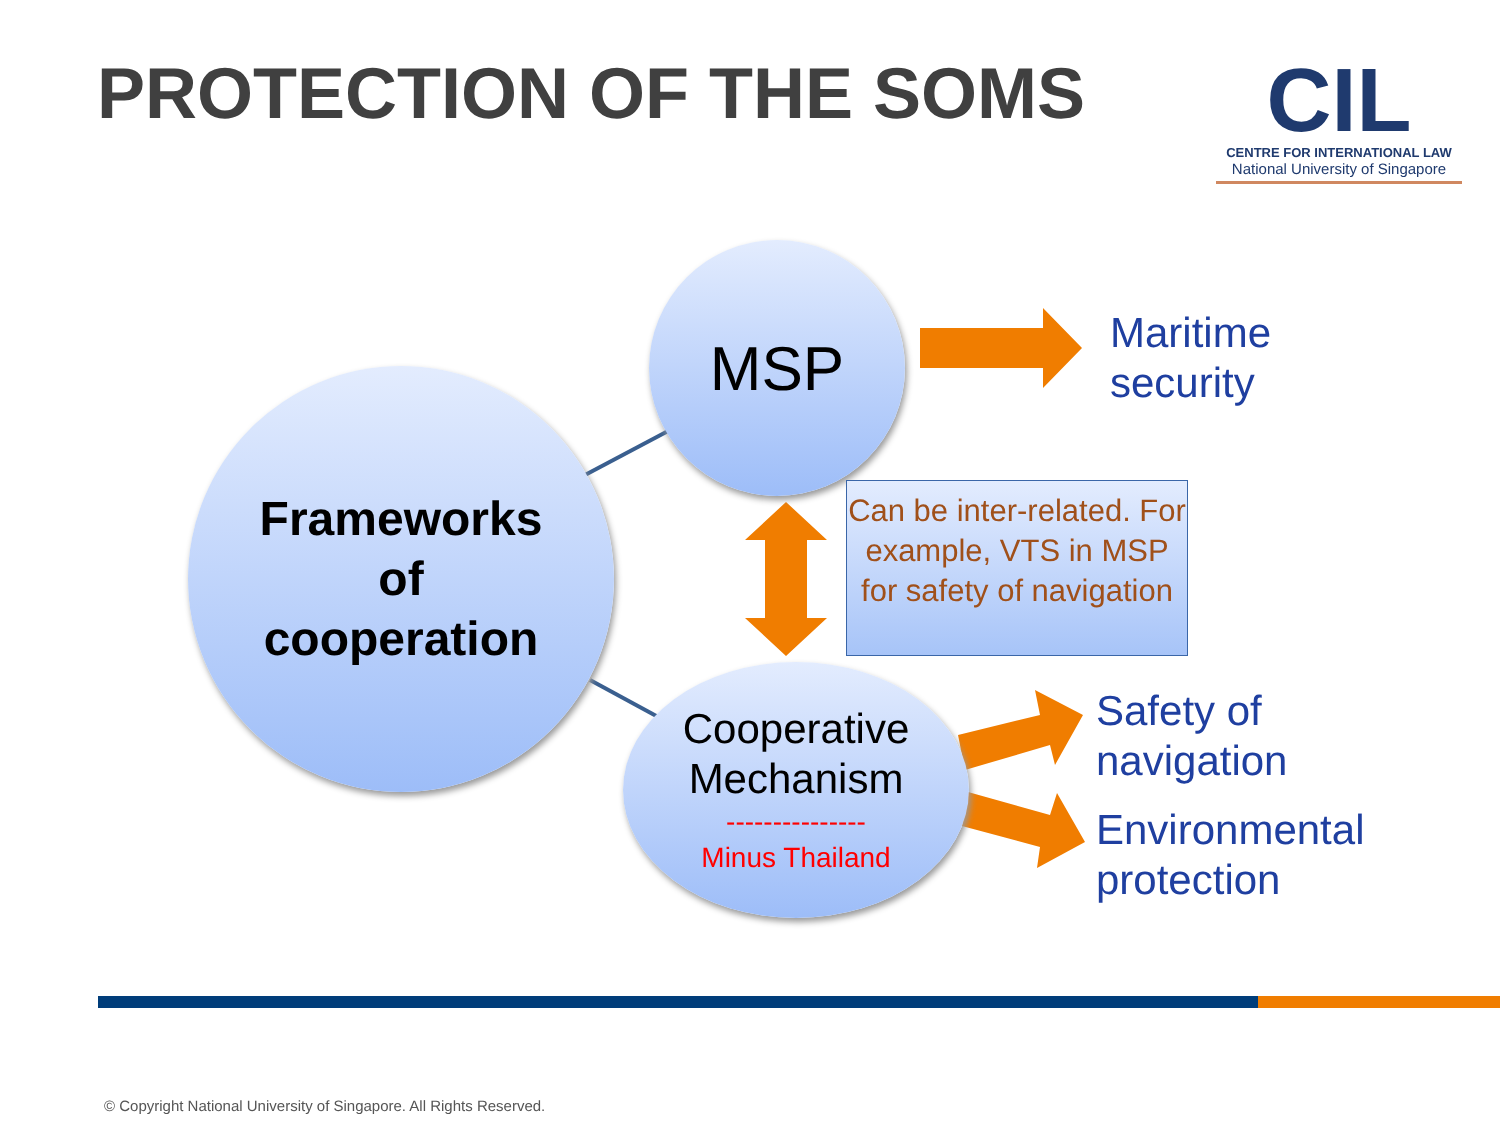PROTECTION OF THE SOMS
CIL
CENTRE FOR INTERNATIONAL LAW
National University of Singapore
Frameworks
of
cooperation
MSP
Cooperative
Mechanism
---------------
Minus Thailand
Can be inter-related. For example, VTS in MSP for safety of navigation
Maritime
security
Safety of
navigation
Environmental
protection
© Copyright National University of Singapore. All Rights Reserved.